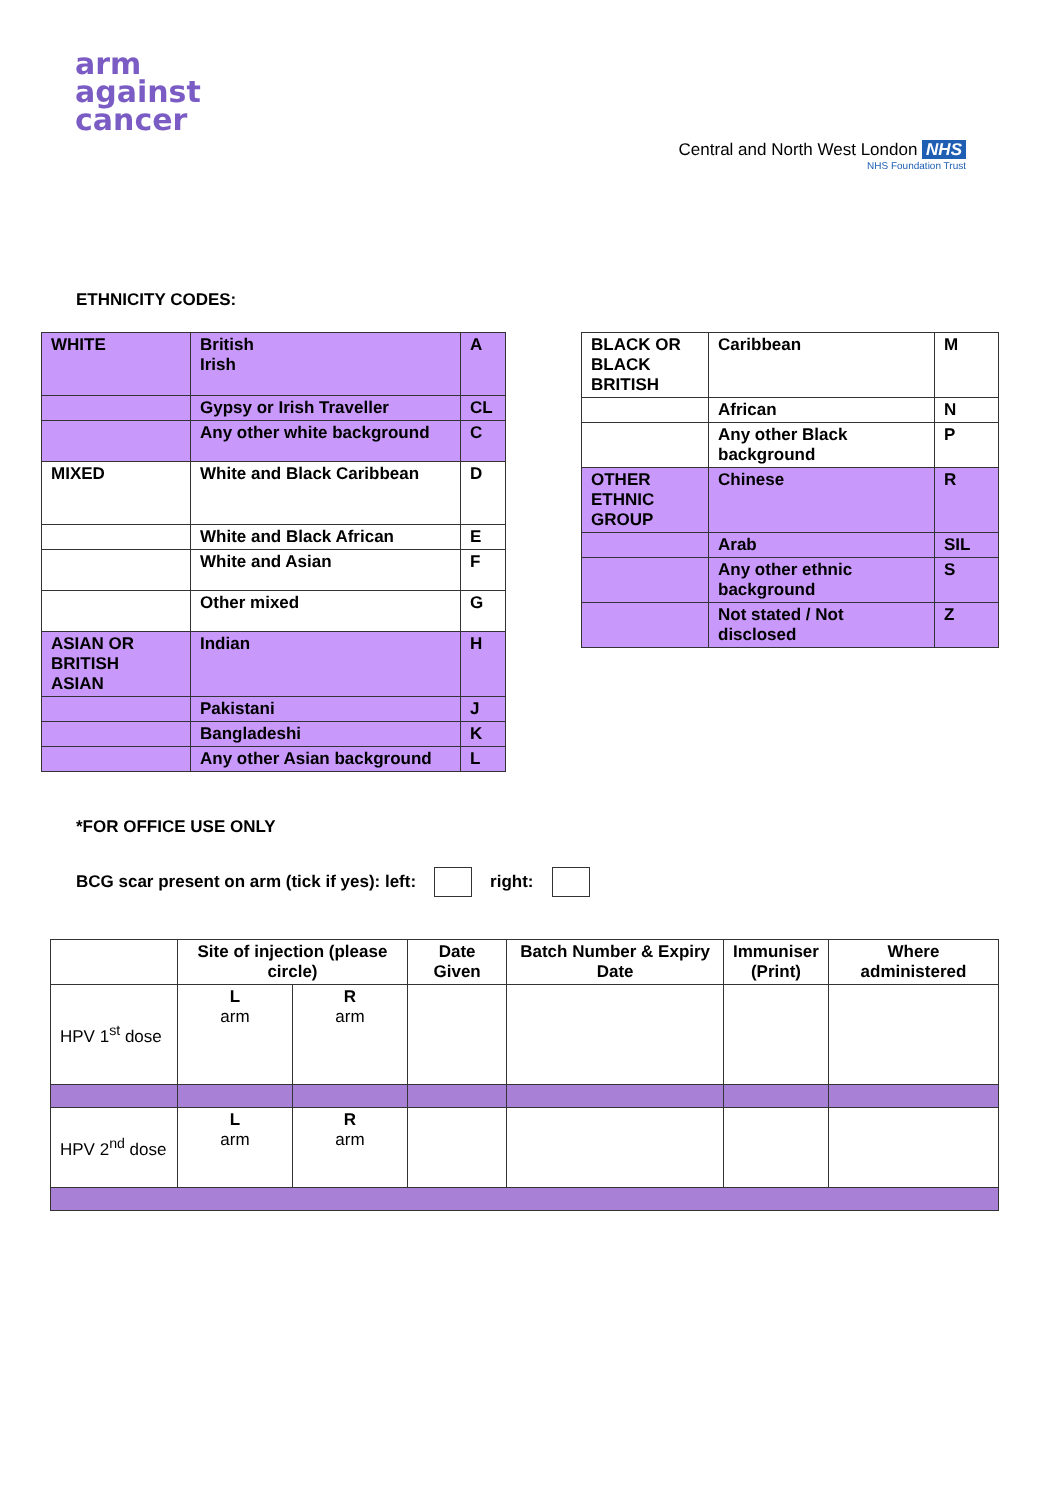arm
against
cancer
Central and North West London NHS
NHS Foundation Trust
ETHNICITY CODES:
| WHITE | British Irish | A |
| | Gypsy or Irish Traveller | CL |
| | Any other white background | C |
| MIXED | White and Black Caribbean | D |
| | White and Black African | E |
| | White and Asian | F |
| | Other mixed | G |
| ASIAN OR BRITISH ASIAN | Indian | H |
| | Pakistani | J |
| | Bangladeshi | K |
| | Any other Asian background | L |
| BLACK OR BLACK BRITISH | Caribbean | M |
| | African | N |
| | Any other Black background | P |
| OTHER ETHNIC GROUP | Chinese | R |
| | Arab | SIL |
| | Any other ethnic background | S |
| | Not stated / Not disclosed | Z |
*FOR OFFICE USE ONLY
BCG scar present on arm (tick if yes): left: right:
| | Site of injection (please circle) | | Date Given | Batch Number & Expiry Date | Immuniser (Print) | Where administered |
| --- | --- | --- | --- | --- | --- | --- |
| HPV 1<sup>st</sup> dose | L arm | R arm | | | | |
| HPV 2<sup>nd</sup> dose | L arm | R arm | | | | |